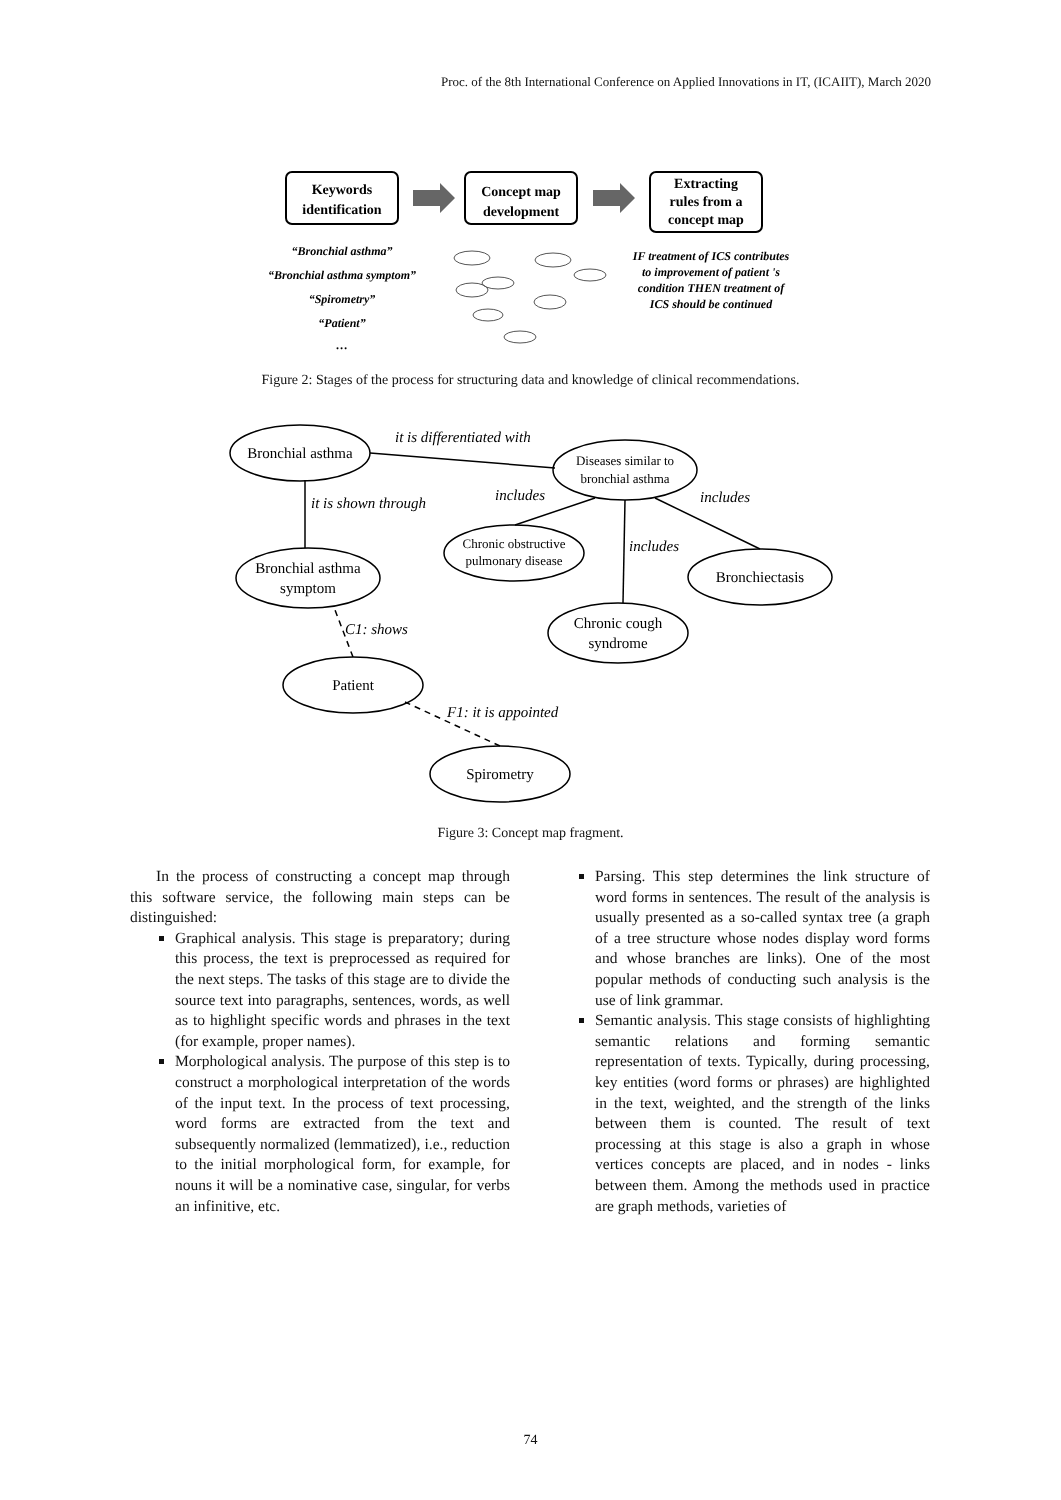Proc. of the 8th International Conference on Applied Innovations in IT, (ICAIIT), March 2020
Keywords
identification
Concept map
development
Extracting
rules from a
concept map
“Bronchial asthma”
“Bronchial asthma symptom”
“Spirometry”
“Patient”
…
IF treatment of ICS contributes
to improvement of patient 's
condition THEN treatment of
ICS should be continued
Figure 2: Stages of the process for structuring data and knowledge of clinical recommendations.
Bronchial asthma
Diseases similar to
bronchial asthma
Bronchial asthma
symptom
Chronic obstructive
pulmonary disease
Bronchiectasis
Chronic cough
syndrome
Patient
Spirometry
it is differentiated with
it is shown through
includes
includes
includes
C1: shows
F1: it is appointed
Figure 3: Concept map fragment.
In the process of constructing a concept map through this software service, the following main steps can be distinguished:
Graphical analysis. This stage is preparatory; during this process, the text is preprocessed as required for the next steps. The tasks of this stage are to divide the source text into paragraphs, sentences, words, as well as to highlight specific words and phrases in the text (for example, proper names).
Morphological analysis. The purpose of this step is to construct a morphological interpretation of the words of the input text. In the process of text processing, word forms are extracted from the text and subsequently normalized (lemmatized), i.e., reduction to the initial morphological form, for example, for nouns it will be a nominative case, singular, for verbs an infinitive, etc.
Parsing. This step determines the link structure of word forms in sentences. The result of the analysis is usually presented as a so-called syntax tree (a graph of a tree structure whose nodes display word forms and whose branches are links). One of the most popular methods of conducting such analysis is the use of link grammar.
Semantic analysis. This stage consists of highlighting semantic relations and forming semantic representation of texts. Typically, during processing, key entities (word forms or phrases) are highlighted in the text, weighted, and the strength of the links between them is counted. The result of text processing at this stage is also a graph in whose vertices concepts are placed, and in nodes - links between them. Among the methods used in practice are graph methods, varieties of
74